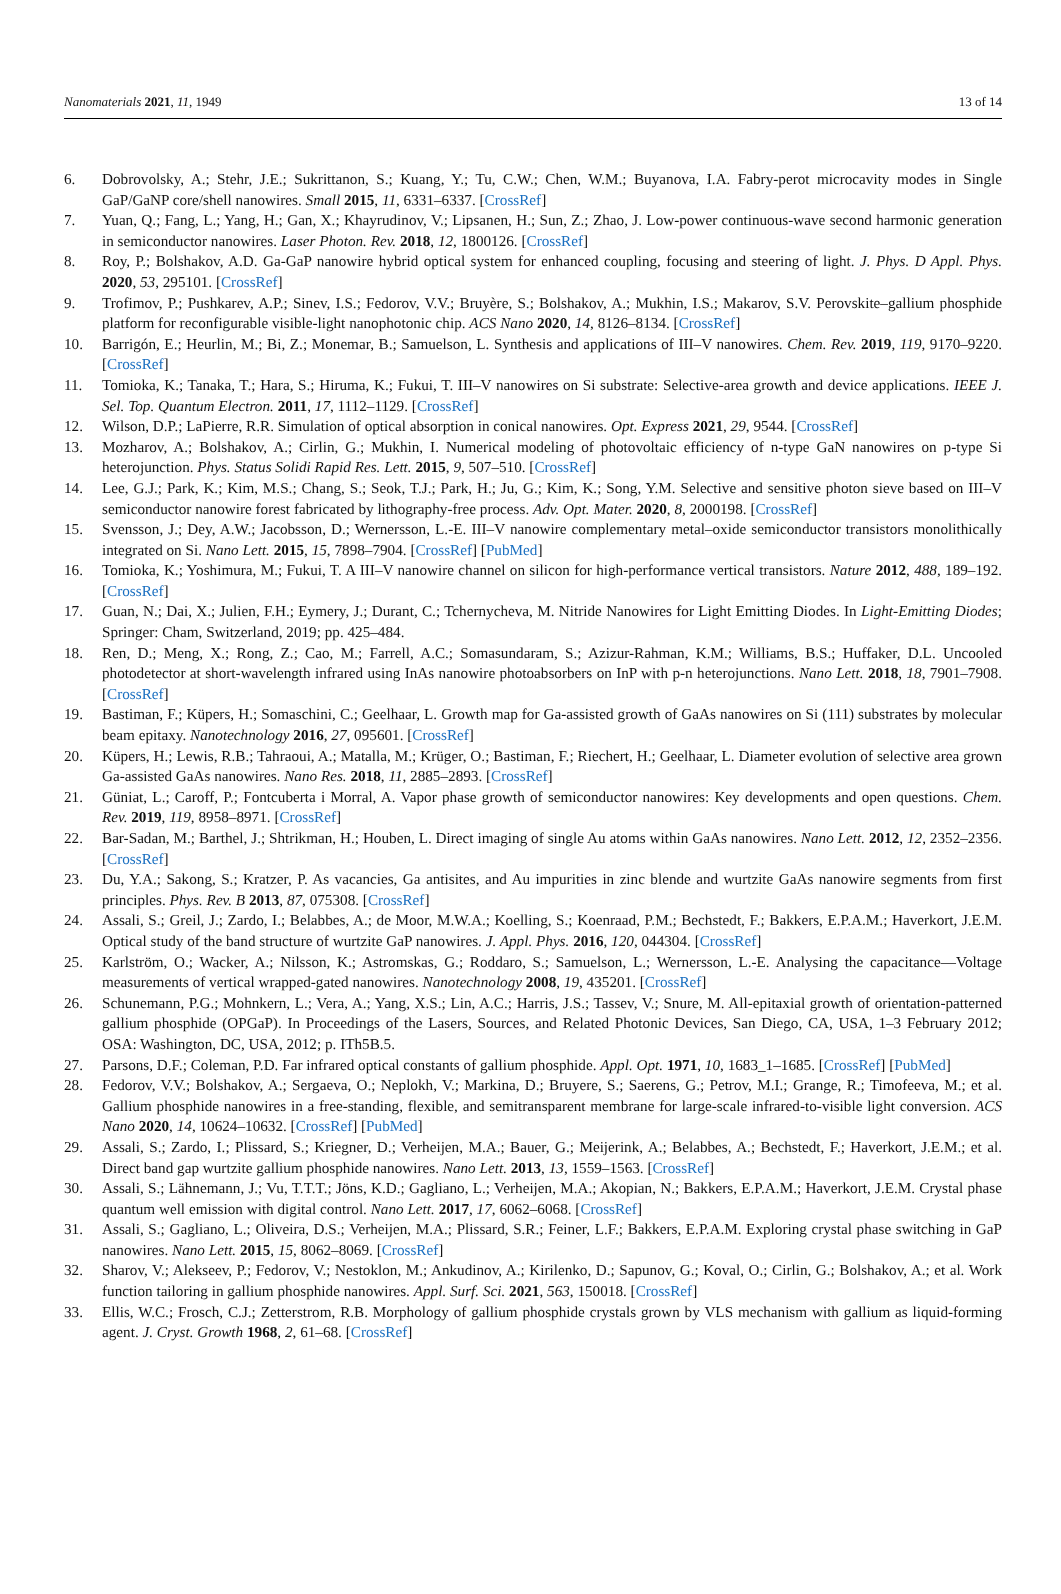Nanomaterials 2021, 11, 1949 13 of 14
6. Dobrovolsky, A.; Stehr, J.E.; Sukrittanon, S.; Kuang, Y.; Tu, C.W.; Chen, W.M.; Buyanova, I.A. Fabry-perot microcavity modes in Single GaP/GaNP core/shell nanowires. Small 2015, 11, 6331–6337. [CrossRef]
7. Yuan, Q.; Fang, L.; Yang, H.; Gan, X.; Khayrudinov, V.; Lipsanen, H.; Sun, Z.; Zhao, J. Low-power continuous-wave second harmonic generation in semiconductor nanowires. Laser Photon. Rev. 2018, 12, 1800126. [CrossRef]
8. Roy, P.; Bolshakov, A.D. Ga-GaP nanowire hybrid optical system for enhanced coupling, focusing and steering of light. J. Phys. D Appl. Phys. 2020, 53, 295101. [CrossRef]
9. Trofimov, P.; Pushkarev, A.P.; Sinev, I.S.; Fedorov, V.V.; Bruyère, S.; Bolshakov, A.; Mukhin, I.S.; Makarov, S.V. Perovskite–gallium phosphide platform for reconfigurable visible-light nanophotonic chip. ACS Nano 2020, 14, 8126–8134. [CrossRef]
10. Barrigón, E.; Heurlin, M.; Bi, Z.; Monemar, B.; Samuelson, L. Synthesis and applications of III–V nanowires. Chem. Rev. 2019, 119, 9170–9220. [CrossRef]
11. Tomioka, K.; Tanaka, T.; Hara, S.; Hiruma, K.; Fukui, T. III–V nanowires on Si substrate: Selective-area growth and device applications. IEEE J. Sel. Top. Quantum Electron. 2011, 17, 1112–1129. [CrossRef]
12. Wilson, D.P.; LaPierre, R.R. Simulation of optical absorption in conical nanowires. Opt. Express 2021, 29, 9544. [CrossRef]
13. Mozharov, A.; Bolshakov, A.; Cirlin, G.; Mukhin, I. Numerical modeling of photovoltaic efficiency of n-type GaN nanowires on p-type Si heterojunction. Phys. Status Solidi Rapid Res. Lett. 2015, 9, 507–510. [CrossRef]
14. Lee, G.J.; Park, K.; Kim, M.S.; Chang, S.; Seok, T.J.; Park, H.; Ju, G.; Kim, K.; Song, Y.M. Selective and sensitive photon sieve based on III–V semiconductor nanowire forest fabricated by lithography-free process. Adv. Opt. Mater. 2020, 8, 2000198. [CrossRef]
15. Svensson, J.; Dey, A.W.; Jacobsson, D.; Wernersson, L.-E. III–V nanowire complementary metal–oxide semiconductor transistors monolithically integrated on Si. Nano Lett. 2015, 15, 7898–7904. [CrossRef] [PubMed]
16. Tomioka, K.; Yoshimura, M.; Fukui, T. A III–V nanowire channel on silicon for high-performance vertical transistors. Nature 2012, 488, 189–192. [CrossRef]
17. Guan, N.; Dai, X.; Julien, F.H.; Eymery, J.; Durant, C.; Tchernycheva, M. Nitride Nanowires for Light Emitting Diodes. In Light-Emitting Diodes; Springer: Cham, Switzerland, 2019; pp. 425–484.
18. Ren, D.; Meng, X.; Rong, Z.; Cao, M.; Farrell, A.C.; Somasundaram, S.; Azizur-Rahman, K.M.; Williams, B.S.; Huffaker, D.L. Uncooled photodetector at short-wavelength infrared using InAs nanowire photoabsorbers on InP with p-n heterojunctions. Nano Lett. 2018, 18, 7901–7908. [CrossRef]
19. Bastiman, F.; Küpers, H.; Somaschini, C.; Geelhaar, L. Growth map for Ga-assisted growth of GaAs nanowires on Si (111) substrates by molecular beam epitaxy. Nanotechnology 2016, 27, 095601. [CrossRef]
20. Küpers, H.; Lewis, R.B.; Tahraoui, A.; Matalla, M.; Krüger, O.; Bastiman, F.; Riechert, H.; Geelhaar, L. Diameter evolution of selective area grown Ga-assisted GaAs nanowires. Nano Res. 2018, 11, 2885–2893. [CrossRef]
21. Güniat, L.; Caroff, P.; Fontcuberta i Morral, A. Vapor phase growth of semiconductor nanowires: Key developments and open questions. Chem. Rev. 2019, 119, 8958–8971. [CrossRef]
22. Bar-Sadan, M.; Barthel, J.; Shtrikman, H.; Houben, L. Direct imaging of single Au atoms within GaAs nanowires. Nano Lett. 2012, 12, 2352–2356. [CrossRef]
23. Du, Y.A.; Sakong, S.; Kratzer, P. As vacancies, Ga antisites, and Au impurities in zinc blende and wurtzite GaAs nanowire segments from first principles. Phys. Rev. B 2013, 87, 075308. [CrossRef]
24. Assali, S.; Greil, J.; Zardo, I.; Belabbes, A.; de Moor, M.W.A.; Koelling, S.; Koenraad, P.M.; Bechstedt, F.; Bakkers, E.P.A.M.; Haverkort, J.E.M. Optical study of the band structure of wurtzite GaP nanowires. J. Appl. Phys. 2016, 120, 044304. [CrossRef]
25. Karlström, O.; Wacker, A.; Nilsson, K.; Astromskas, G.; Roddaro, S.; Samuelson, L.; Wernersson, L.-E. Analysing the capacitance—Voltage measurements of vertical wrapped-gated nanowires. Nanotechnology 2008, 19, 435201. [CrossRef]
26. Schunemann, P.G.; Mohnkern, L.; Vera, A.; Yang, X.S.; Lin, A.C.; Harris, J.S.; Tassev, V.; Snure, M. All-epitaxial growth of orientation-patterned gallium phosphide (OPGaP). In Proceedings of the Lasers, Sources, and Related Photonic Devices, San Diego, CA, USA, 1–3 February 2012; OSA: Washington, DC, USA, 2012; p. ITh5B.5.
27. Parsons, D.F.; Coleman, P.D. Far infrared optical constants of gallium phosphide. Appl. Opt. 1971, 10, 1683_1–1685. [CrossRef] [PubMed]
28. Fedorov, V.V.; Bolshakov, A.; Sergaeva, O.; Neplokh, V.; Markina, D.; Bruyere, S.; Saerens, G.; Petrov, M.I.; Grange, R.; Timofeeva, M.; et al. Gallium phosphide nanowires in a free-standing, flexible, and semitransparent membrane for large-scale infrared-to-visible light conversion. ACS Nano 2020, 14, 10624–10632. [CrossRef] [PubMed]
29. Assali, S.; Zardo, I.; Plissard, S.; Kriegner, D.; Verheijen, M.A.; Bauer, G.; Meijerink, A.; Belabbes, A.; Bechstedt, F.; Haverkort, J.E.M.; et al. Direct band gap wurtzite gallium phosphide nanowires. Nano Lett. 2013, 13, 1559–1563. [CrossRef]
30. Assali, S.; Lähnemann, J.; Vu, T.T.T.; Jöns, K.D.; Gagliano, L.; Verheijen, M.A.; Akopian, N.; Bakkers, E.P.A.M.; Haverkort, J.E.M. Crystal phase quantum well emission with digital control. Nano Lett. 2017, 17, 6062–6068. [CrossRef]
31. Assali, S.; Gagliano, L.; Oliveira, D.S.; Verheijen, M.A.; Plissard, S.R.; Feiner, L.F.; Bakkers, E.P.A.M. Exploring crystal phase switching in GaP nanowires. Nano Lett. 2015, 15, 8062–8069. [CrossRef]
32. Sharov, V.; Alekseev, P.; Fedorov, V.; Nestoklon, M.; Ankudinov, A.; Kirilenko, D.; Sapunov, G.; Koval, O.; Cirlin, G.; Bolshakov, A.; et al. Work function tailoring in gallium phosphide nanowires. Appl. Surf. Sci. 2021, 563, 150018. [CrossRef]
33. Ellis, W.C.; Frosch, C.J.; Zetterstrom, R.B. Morphology of gallium phosphide crystals grown by VLS mechanism with gallium as liquid-forming agent. J. Cryst. Growth 1968, 2, 61–68. [CrossRef]